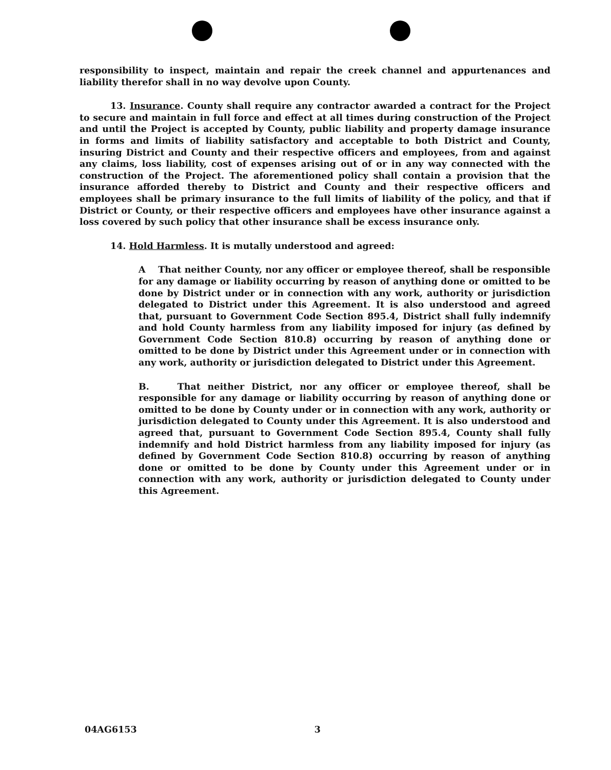responsibility to inspect, maintain and repair the creek channel and appurtenances and liability therefor shall in no way devolve upon County.
13. Insurance. County shall require any contractor awarded a contract for the Project to secure and maintain in full force and effect at all times during construction of the Project and until the Project is accepted by County, public liability and property damage insurance in forms and limits of liability satisfactory and acceptable to both District and County, insuring District and County and their respective officers and employees, from and against any claims, loss liability, cost of expenses arising out of or in any way connected with the construction of the Project. The aforementioned policy shall contain a provision that the insurance afforded thereby to District and County and their respective officers and employees shall be primary insurance to the full limits of liability of the policy, and that if District or County, or their respective officers and employees have other insurance against a loss covered by such policy that other insurance shall be excess insurance only.
14. Hold Harmless. It is mutally understood and agreed:
A That neither County, nor any officer or employee thereof, shall be responsible for any damage or liability occurring by reason of anything done or omitted to be done by District under or in connection with any work, authority or jurisdiction delegated to District under this Agreement. It is also understood and agreed that, pursuant to Government Code Section 895.4, District shall fully indemnify and hold County harmless from any liability imposed for injury (as defined by Government Code Section 810.8) occurring by reason of anything done or omitted to be done by District under this Agreement under or in connection with any work, authority or jurisdiction delegated to District under this Agreement.
B. That neither District, nor any officer or employee thereof, shall be responsible for any damage or liability occurring by reason of anything done or omitted to be done by County under or in connection with any work, authority or jurisdiction delegated to County under this Agreement. It is also understood and agreed that, pursuant to Government Code Section 895.4, County shall fully indemnify and hold District harmless from any liability imposed for injury (as defined by Government Code Section 810.8) occurring by reason of anything done or omitted to be done by County under this Agreement under or in connection with any work, authority or jurisdiction delegated to County under this Agreement.
04AG6153 3